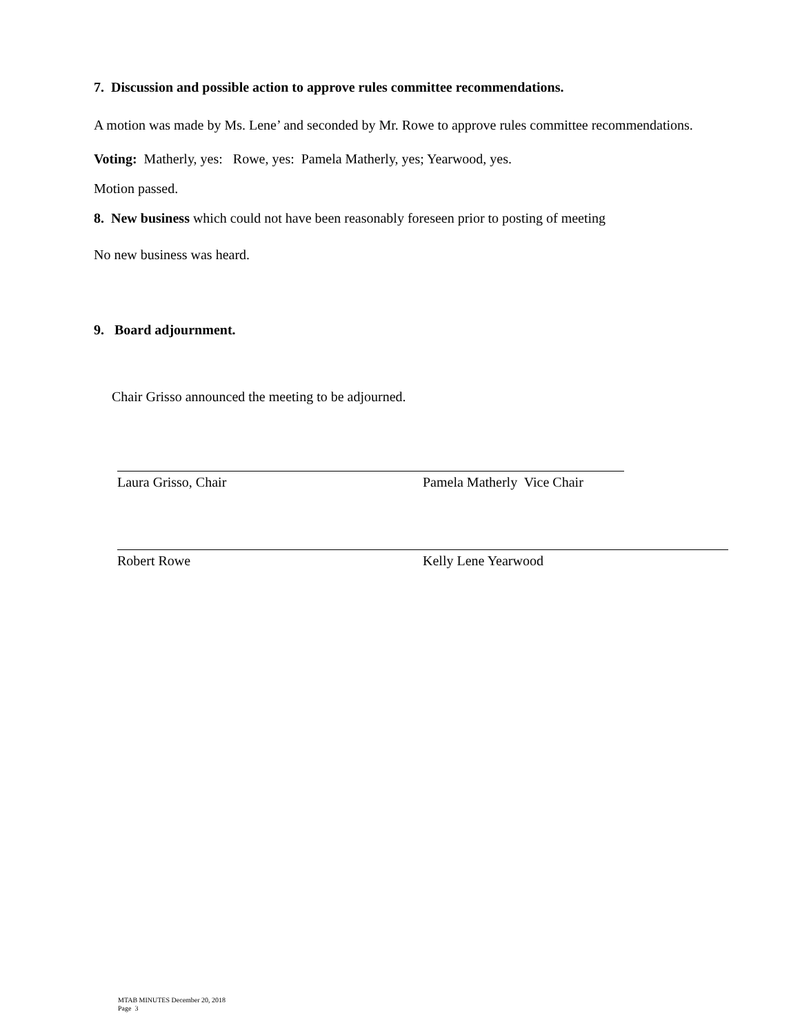7. Discussion and possible action to approve rules committee recommendations.
A motion was made by Ms. Lene’ and seconded by Mr. Rowe to approve rules committee recommendations.
Voting: Matherly, yes: Rowe, yes: Pamela Matherly, yes; Yearwood, yes.
Motion passed.
8. New business which could not have been reasonably foreseen prior to posting of meeting
No new business was heard.
9. Board adjournment.
Chair Grisso announced the meeting to be adjourned.
Laura Grisso, Chair Pamela Matherly Vice Chair
Robert Rowe Kelly Lene Yearwood
MTAB MINUTES December 20, 2018
Page 3